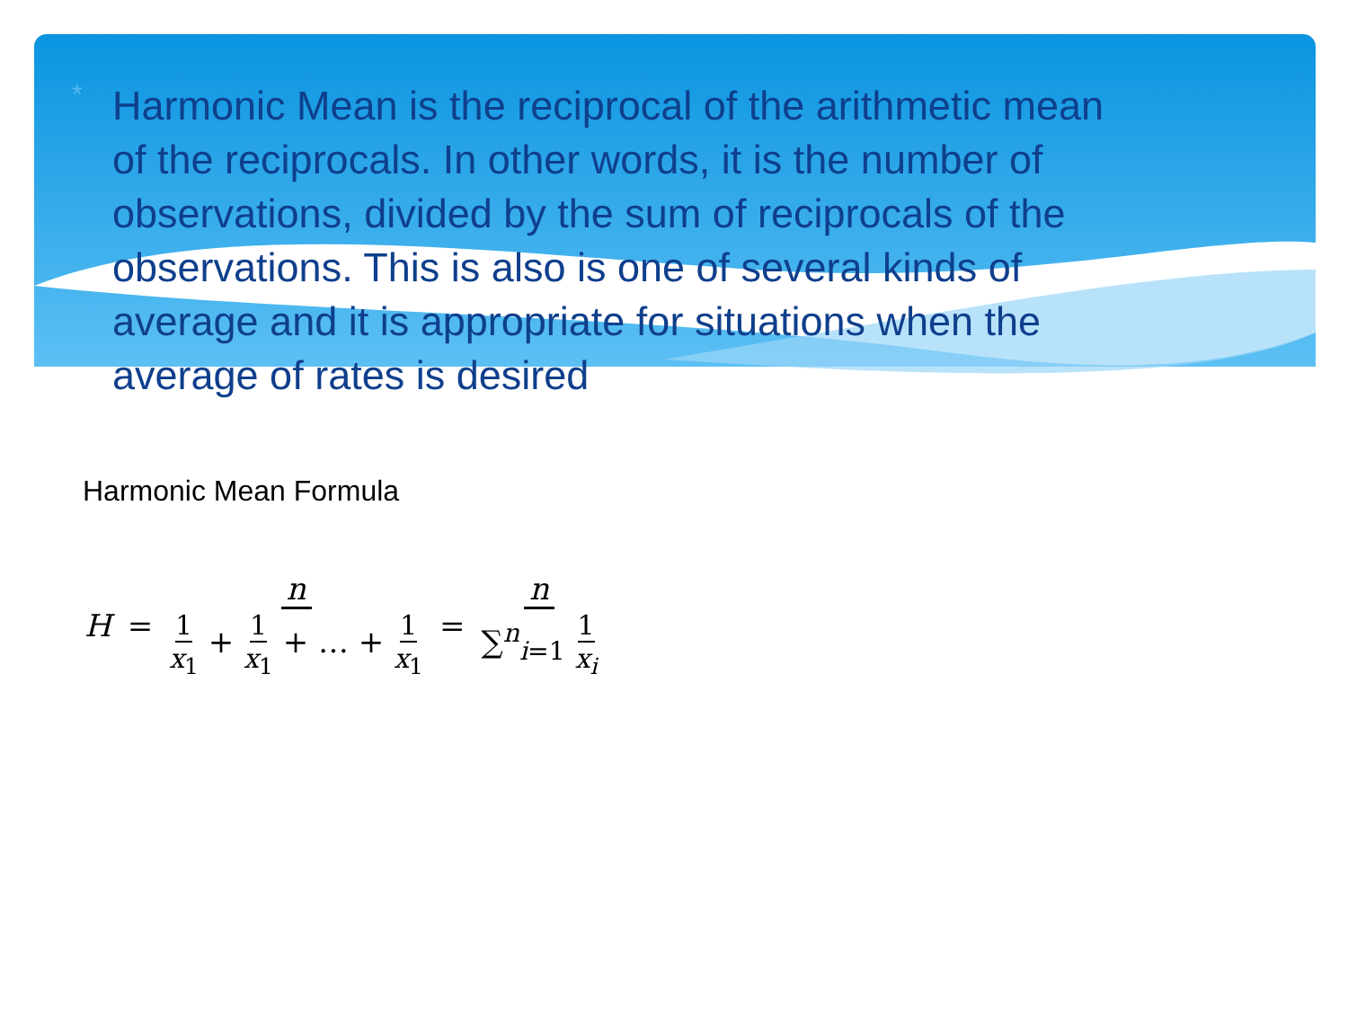*
Harmonic Mean is the reciprocal of the arithmetic mean of the reciprocals. In other words, it is the number of observations, divided by the sum of reciprocals of the observations. This is also is one of several kinds of average and it is appropriate for situations when the average of rates is desired
Harmonic Mean Formula
H = n 1 x<sub>1</sub> + 1 x<sub>1</sub> + … + 1 x<sub>1</sub> = n ∑<sup>n</sup><sub>i=1</sub> 1 x<sub>i</sub>